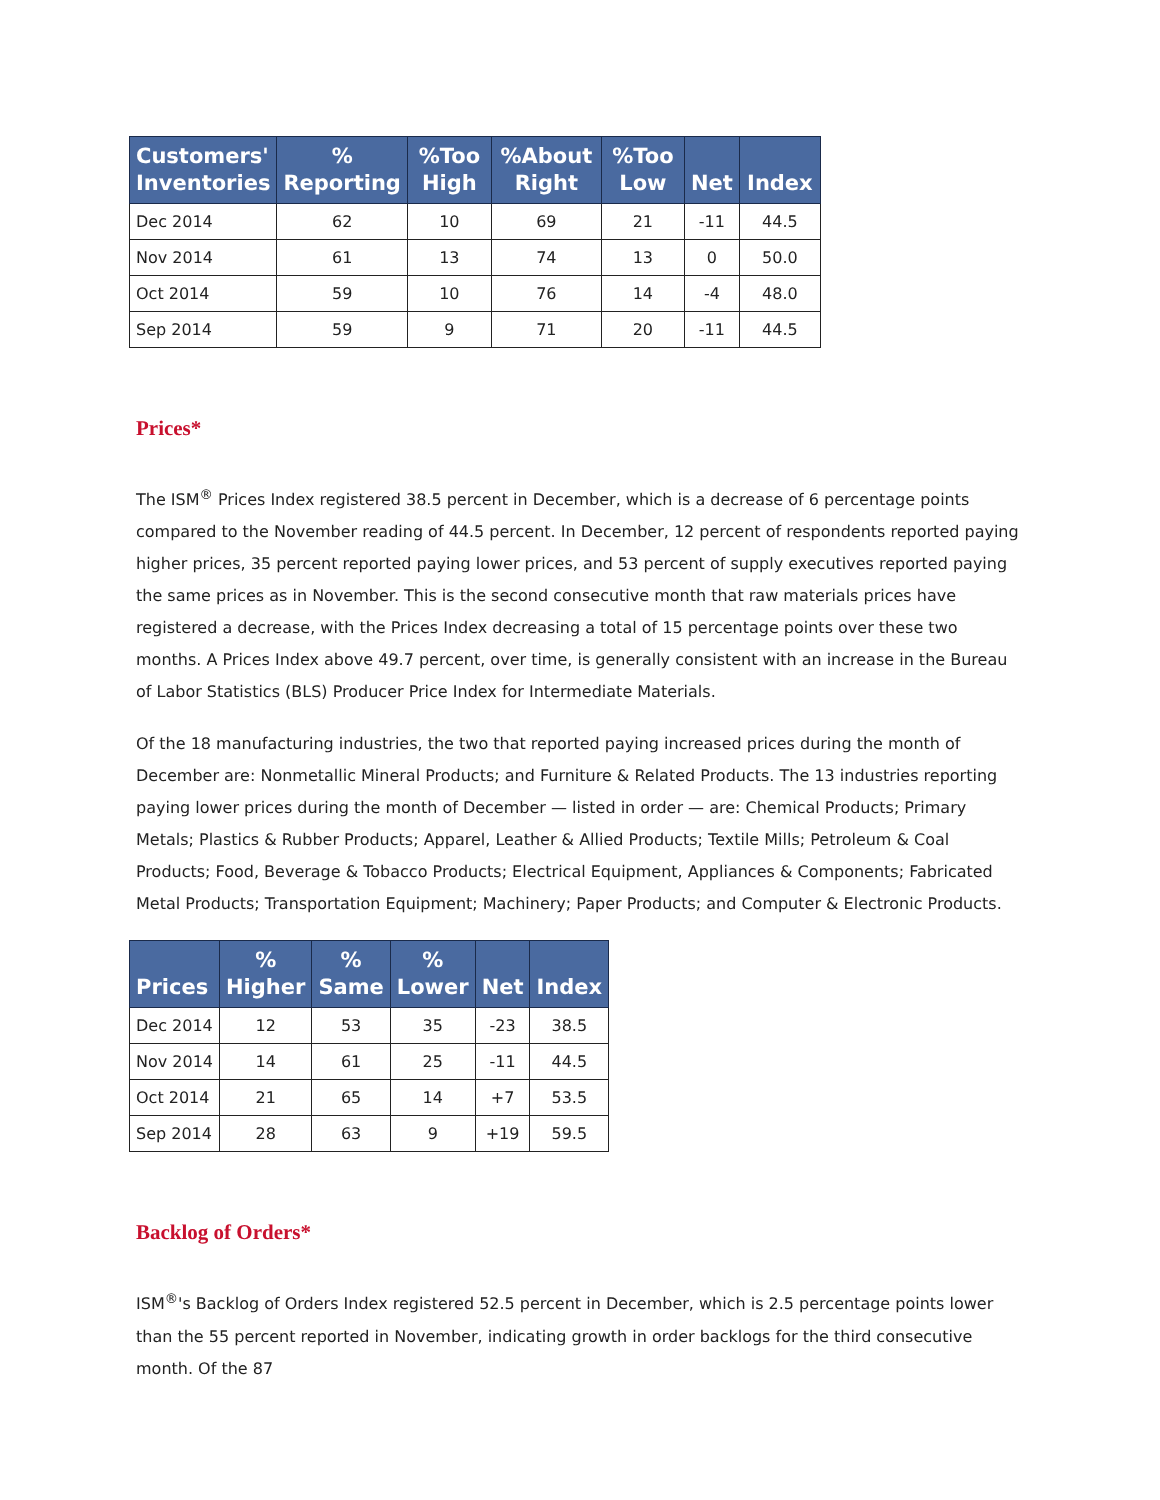| Customers' Inventories | % Reporting | %Too High | %About Right | %Too Low | Net | Index |
| --- | --- | --- | --- | --- | --- | --- |
| Dec 2014 | 62 | 10 | 69 | 21 | -11 | 44.5 |
| Nov 2014 | 61 | 13 | 74 | 13 | 0 | 50.0 |
| Oct 2014 | 59 | 10 | 76 | 14 | -4 | 48.0 |
| Sep 2014 | 59 | 9 | 71 | 20 | -11 | 44.5 |
Prices*
The ISM<sup>®</sup> Prices Index registered 38.5 percent in December, which is a decrease of 6 percentage points compared to the November reading of 44.5 percent. In December, 12 percent of respondents reported paying higher prices, 35 percent reported paying lower prices, and 53 percent of supply executives reported paying the same prices as in November. This is the second consecutive month that raw materials prices have registered a decrease, with the Prices Index decreasing a total of 15 percentage points over these two months. A Prices Index above 49.7 percent, over time, is generally consistent with an increase in the Bureau of Labor Statistics (BLS) Producer Price Index for Intermediate Materials.
Of the 18 manufacturing industries, the two that reported paying increased prices during the month of December are: Nonmetallic Mineral Products; and Furniture & Related Products. The 13 industries reporting paying lower prices during the month of December — listed in order — are: Chemical Products; Primary Metals; Plastics & Rubber Products; Apparel, Leather & Allied Products; Textile Mills; Petroleum & Coal Products; Food, Beverage & Tobacco Products; Electrical Equipment, Appliances & Components; Fabricated Metal Products; Transportation Equipment; Machinery; Paper Products; and Computer & Electronic Products.
| Prices | % Higher | % Same | % Lower | Net | Index |
| --- | --- | --- | --- | --- | --- |
| Dec 2014 | 12 | 53 | 35 | -23 | 38.5 |
| Nov 2014 | 14 | 61 | 25 | -11 | 44.5 |
| Oct 2014 | 21 | 65 | 14 | +7 | 53.5 |
| Sep 2014 | 28 | 63 | 9 | +19 | 59.5 |
Backlog of Orders*
ISM<sup>®</sup>'s Backlog of Orders Index registered 52.5 percent in December, which is 2.5 percentage points lower than the 55 percent reported in November, indicating growth in order backlogs for the third consecutive month. Of the 87